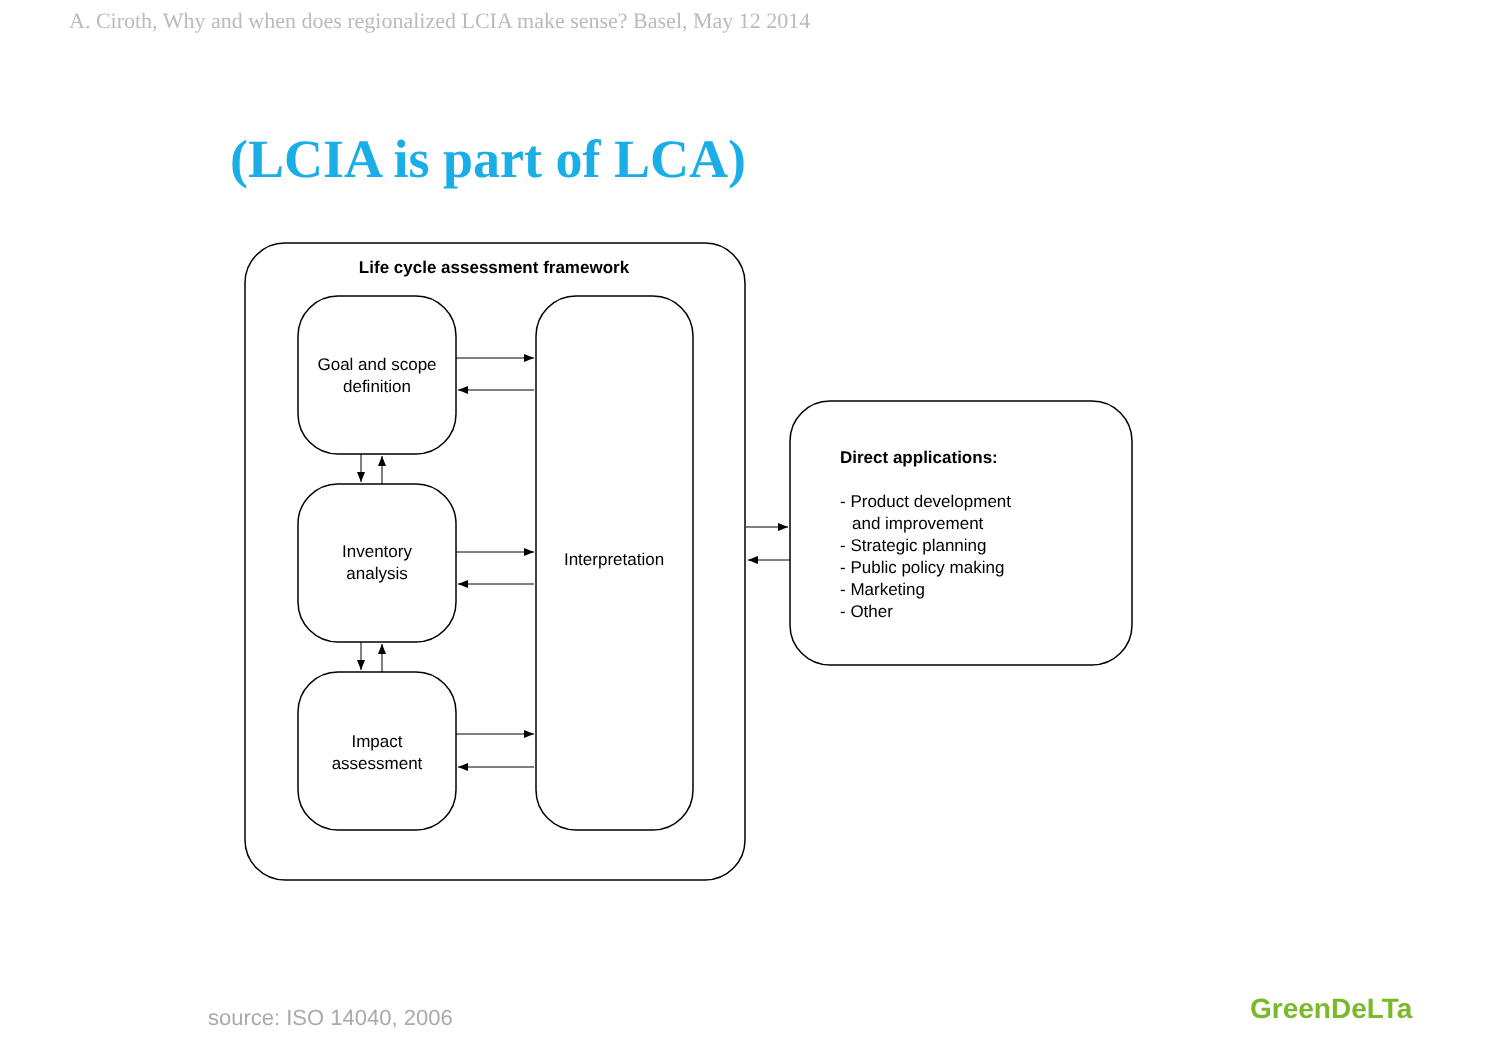A. Ciroth, Why and when does regionalized LCIA make sense? Basel, May 12 2014
(LCIA is part of LCA)
Life cycle assessment framework
Goal and scope
definition
Inventory
analysis
Impact
assessment
Interpretation
Direct applications:
- Product development
and improvement
- Strategic planning
- Public policy making
- Marketing
- Other
source: ISO 14040, 2006 GreenDeLTa